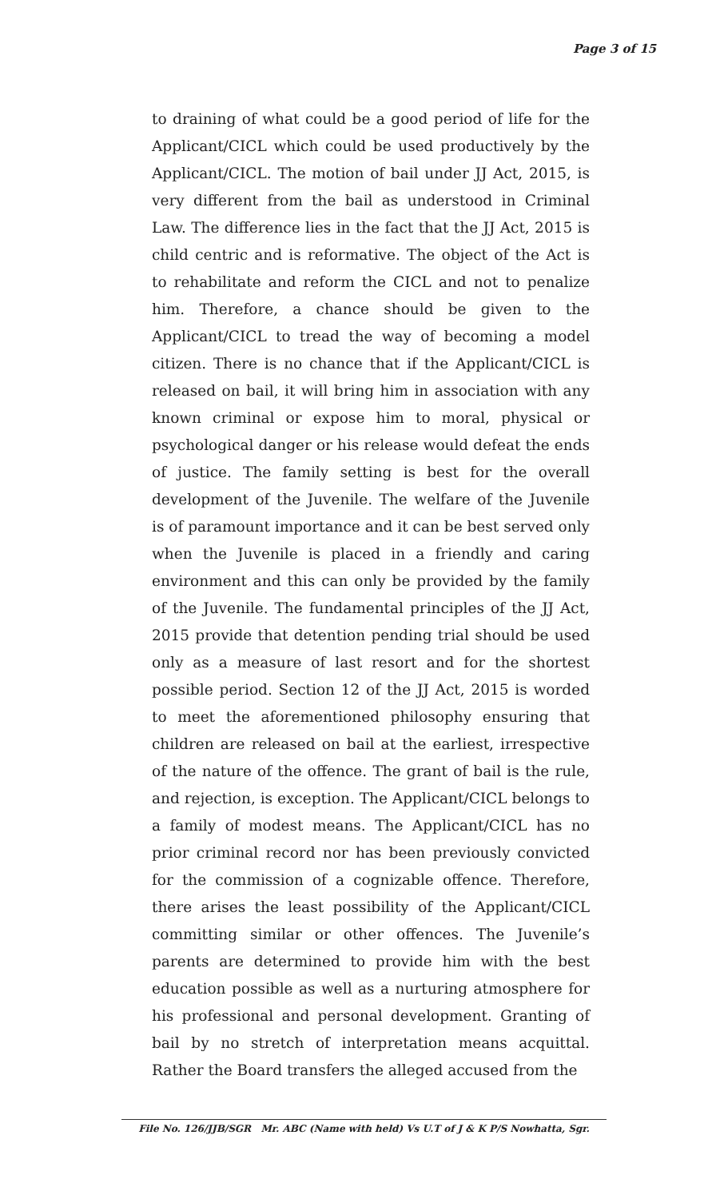Page 3 of 15
to draining of what could be a good period of life for the Applicant/CICL which could be used productively by the Applicant/CICL. The motion of bail under JJ Act, 2015, is very different from the bail as understood in Criminal Law. The difference lies in the fact that the JJ Act, 2015 is child centric and is reformative. The object of the Act is to rehabilitate and reform the CICL and not to penalize him. Therefore, a chance should be given to the Applicant/CICL to tread the way of becoming a model citizen. There is no chance that if the Applicant/CICL is released on bail, it will bring him in association with any known criminal or expose him to moral, physical or psychological danger or his release would defeat the ends of justice. The family setting is best for the overall development of the Juvenile. The welfare of the Juvenile is of paramount importance and it can be best served only when the Juvenile is placed in a friendly and caring environment and this can only be provided by the family of the Juvenile. The fundamental principles of the JJ Act, 2015 provide that detention pending trial should be used only as a measure of last resort and for the shortest possible period. Section 12 of the JJ Act, 2015 is worded to meet the aforementioned philosophy ensuring that children are released on bail at the earliest, irrespective of the nature of the offence. The grant of bail is the rule, and rejection, is exception. The Applicant/CICL belongs to a family of modest means. The Applicant/CICL has no prior criminal record nor has been previously convicted for the commission of a cognizable offence. Therefore, there arises the least possibility of the Applicant/CICL committing similar or other offences. The Juvenile’s parents are determined to provide him with the best education possible as well as a nurturing atmosphere for his professional and personal development. Granting of bail by no stretch of interpretation means acquittal. Rather the Board transfers the alleged accused from the
File No. 126/JJB/SGR Mr. ABC (Name with held) Vs U.T of J & K P/S Nowhatta, Sgr.